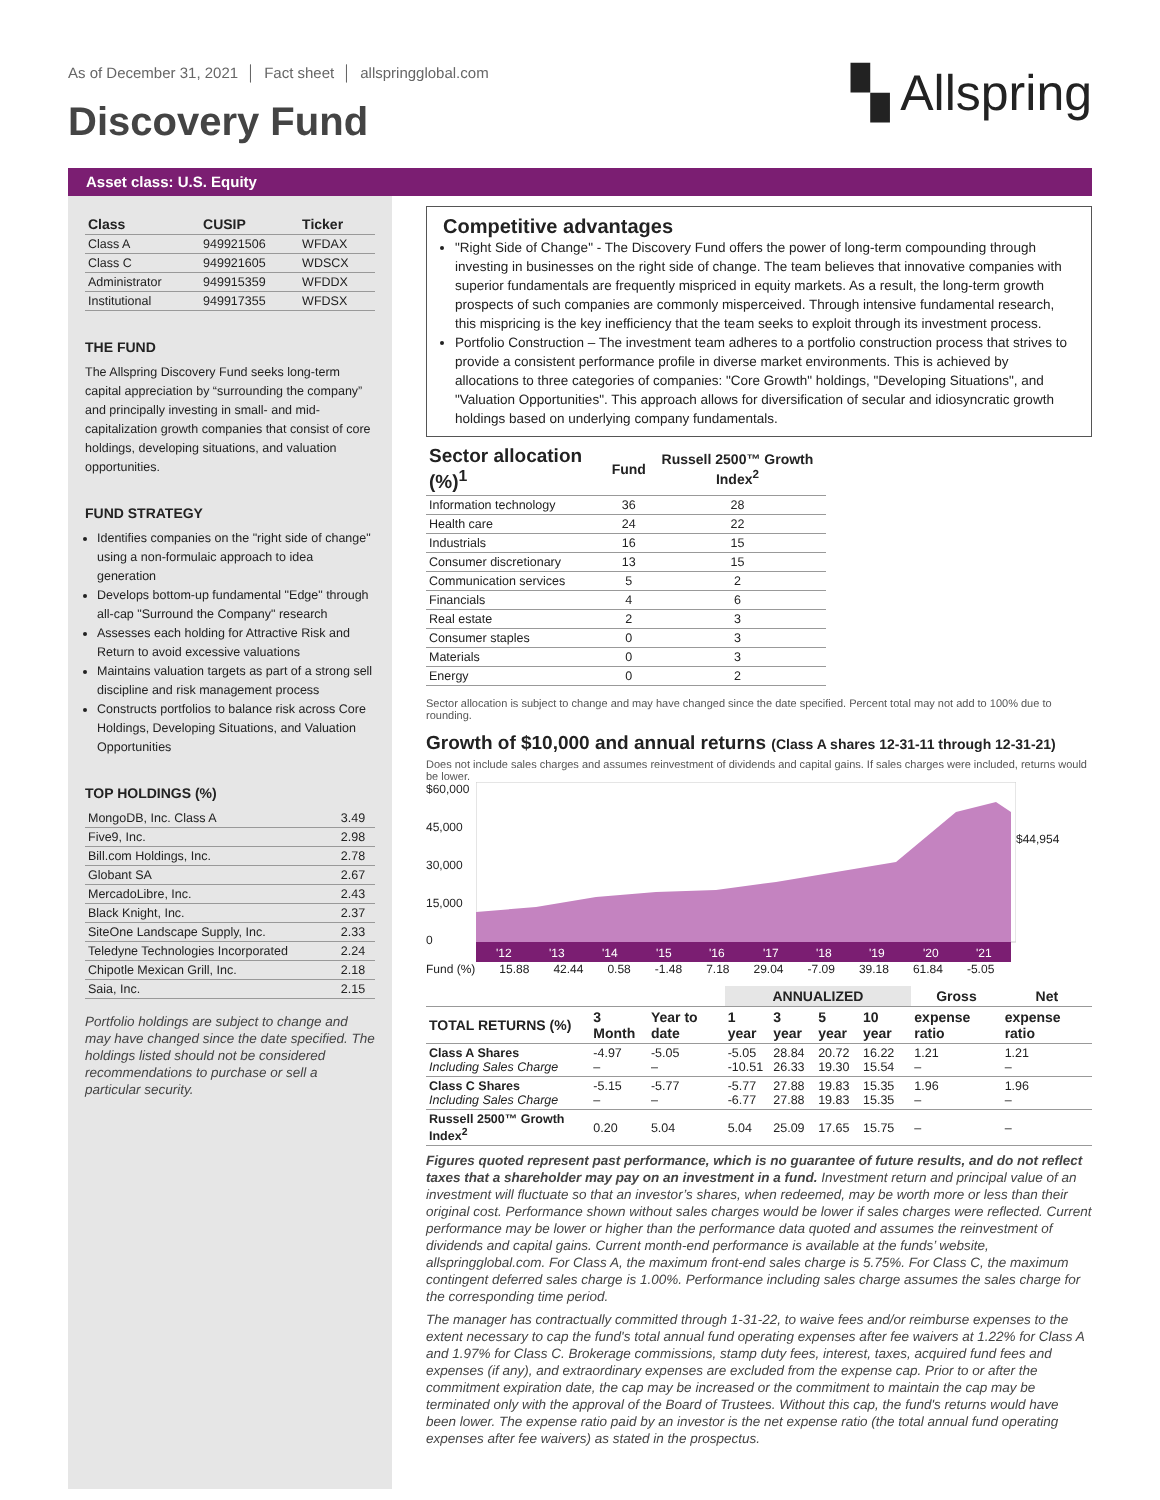As of December 31, 2021 │ Fact sheet │ allspringglobal.com
Discovery Fund
▚ Allspring
Asset class: U.S. Equity
| Class | CUSIP | Ticker |
| --- | --- | --- |
| Class A | 949921506 | WFDAX |
| Class C | 949921605 | WDSCX |
| Administrator | 949915359 | WFDDX |
| Institutional | 949917355 | WFDSX |
THE FUND
The Allspring Discovery Fund seeks long-term capital appreciation by “surrounding the company” and principally investing in small- and mid-capitalization growth companies that consist of core holdings, developing situations, and valuation opportunities.
FUND STRATEGY
Identifies companies on the "right side of change" using a non-formulaic approach to idea generation
Develops bottom-up fundamental "Edge" through all-cap "Surround the Company" research
Assesses each holding for Attractive Risk and Return to avoid excessive valuations
Maintains valuation targets as part of a strong sell discipline and risk management process
Constructs portfolios to balance risk across Core Holdings, Developing Situations, and Valuation Opportunities
TOP HOLDINGS (%)
| MongoDB, Inc. Class A | 3.49 |
| Five9, Inc. | 2.98 |
| Bill.com Holdings, Inc. | 2.78 |
| Globant SA | 2.67 |
| MercadoLibre, Inc. | 2.43 |
| Black Knight, Inc. | 2.37 |
| SiteOne Landscape Supply, Inc. | 2.33 |
| Teledyne Technologies Incorporated | 2.24 |
| Chipotle Mexican Grill, Inc. | 2.18 |
| Saia, Inc. | 2.15 |
Portfolio holdings are subject to change and may have changed since the date specified. The holdings listed should not be considered recommendations to purchase or sell a particular security.
Competitive advantages
"Right Side of Change" - The Discovery Fund offers the power of long-term compounding through investing in businesses on the right side of change. The team believes that innovative companies with superior fundamentals are frequently mispriced in equity markets. As a result, the long-term growth prospects of such companies are commonly misperceived. Through intensive fundamental research, this mispricing is the key inefficiency that the team seeks to exploit through its investment process.
Portfolio Construction – The investment team adheres to a portfolio construction process that strives to provide a consistent performance profile in diverse market environments. This is achieved by allocations to three categories of companies: "Core Growth" holdings, "Developing Situations", and "Valuation Opportunities". This approach allows for diversification of secular and idiosyncratic growth holdings based on underlying company fundamentals.
| Sector allocation (%)<sup>1</sup> | Fund | Russell 2500™ Growth Index<sup>2</sup> |
| --- | --- | --- |
| Information technology | 36 | 28 |
| Health care | 24 | 22 |
| Industrials | 16 | 15 |
| Consumer discretionary | 13 | 15 |
| Communication services | 5 | 2 |
| Financials | 4 | 6 |
| Real estate | 2 | 3 |
| Consumer staples | 0 | 3 |
| Materials | 0 | 3 |
| Energy | 0 | 2 |
Sector allocation is subject to change and may have changed since the date specified. Percent total may not add to 100% due to rounding.
Growth of $10,000 and annual returns (Class A shares 12-31-11 through 12-31-21)
Does not include sales charges and assumes reinvestment of dividends and capital gains. If sales charges were included, returns would be lower.
$60,000
45,000
30,000
15,000
0
'12
'13
'14
'15
'16
'17
'18
'19
'20
'21
$44,954
Fund (%) 15.88 42.44 0.58 -1.48 7.18 29.04 -7.09 39.18 61.84 -5.05
| | | | ANNUALIZED | | | | Gross | Net |
| --- | --- | --- | --- | --- | --- | --- | --- | --- |
| TOTAL RETURNS (%) | 3 Month | Year to date | 1 year | 3 year | 5 year | 10 year | expense ratio | expense ratio |
| Class A Shares Including Sales Charge | -4.97 – | -5.05 – | -5.05 -10.51 | 28.84 26.33 | 20.72 19.30 | 16.22 15.54 | 1.21 – | 1.21 – |
| Class C Shares Including Sales Charge | -5.15 – | -5.77 – | -5.77 -6.77 | 27.88 27.88 | 19.83 19.83 | 15.35 15.35 | 1.96 – | 1.96 – |
| Russell 2500™ Growth Index<sup>2</sup> | 0.20 | 5.04 | 5.04 | 25.09 | 17.65 | 15.75 | – | – |
Figures quoted represent past performance, which is no guarantee of future results, and do not reflect taxes that a shareholder may pay on an investment in a fund. Investment return and principal value of an investment will fluctuate so that an investor’s shares, when redeemed, may be worth more or less than their original cost. Performance shown without sales charges would be lower if sales charges were reflected. Current performance may be lower or higher than the performance data quoted and assumes the reinvestment of dividends and capital gains. Current month-end performance is available at the funds’ website, allspringglobal.com. For Class A, the maximum front-end sales charge is 5.75%. For Class C, the maximum contingent deferred sales charge is 1.00%. Performance including sales charge assumes the sales charge for the corresponding time period.
The manager has contractually committed through 1-31-22, to waive fees and/or reimburse expenses to the extent necessary to cap the fund's total annual fund operating expenses after fee waivers at 1.22% for Class A and 1.97% for Class C. Brokerage commissions, stamp duty fees, interest, taxes, acquired fund fees and expenses (if any), and extraordinary expenses are excluded from the expense cap. Prior to or after the commitment expiration date, the cap may be increased or the commitment to maintain the cap may be terminated only with the approval of the Board of Trustees. Without this cap, the fund's returns would have been lower. The expense ratio paid by an investor is the net expense ratio (the total annual fund operating expenses after fee waivers) as stated in the prospectus.